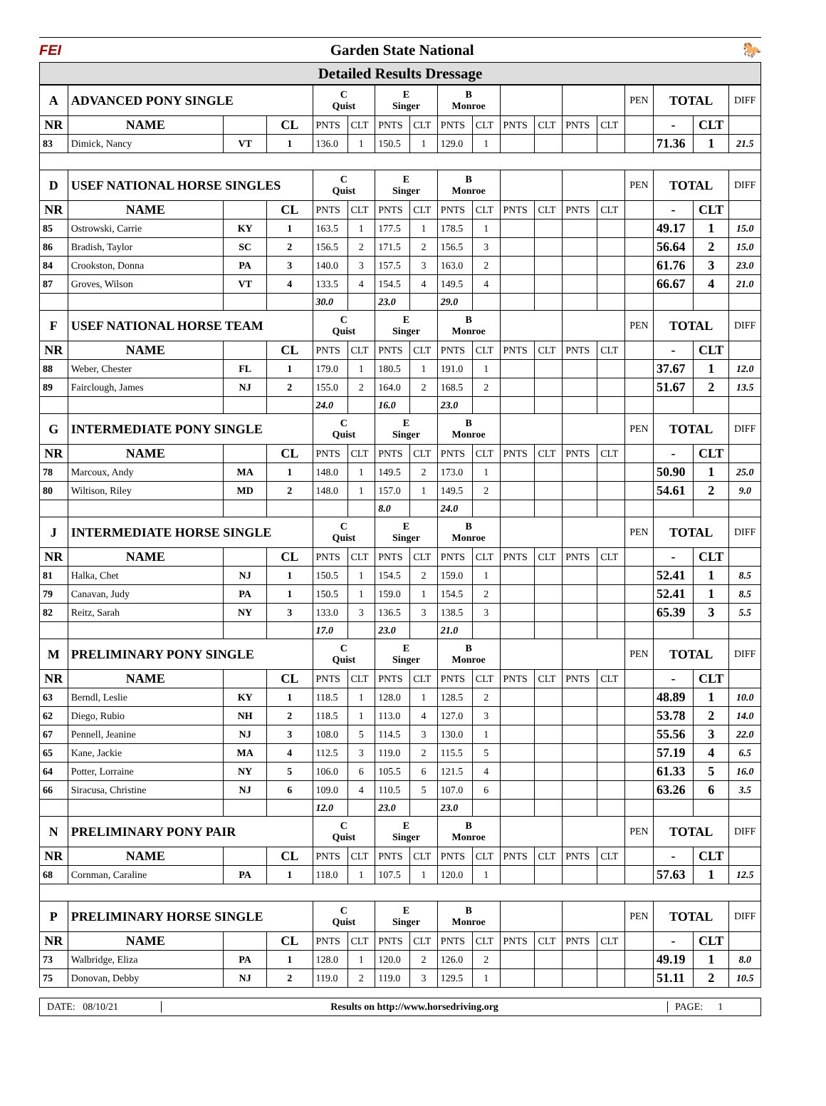FEI Garden State National 🐎
Detailed Results Dressage
| A | ADVANCED PONY SINGLE | | | C Quist | | E Singer | | B Monroe | | | | | | PEN | TOTAL | | DIFF |
| NR | NAME | | CL | PNTS | CLT | PNTS | CLT | PNTS | CLT | PNTS | CLT | PNTS | CLT | | - | CLT | |
| 83 | Dimick, Nancy | VT | 1 | 136.0 | 1 | 150.5 | 1 | 129.0 | 1 | | | | | | 71.36 | 1 | 21.5 |
| D | USEF NATIONAL HORSE SINGLES | | | C Quist | | E Singer | | B Monroe | | | | | | PEN | TOTAL | | DIFF |
| NR | NAME | | CL | PNTS | CLT | PNTS | CLT | PNTS | CLT | PNTS | CLT | PNTS | CLT | | - | CLT | |
| 85 | Ostrowski, Carrie | KY | 1 | 163.5 | 1 | 177.5 | 1 | 178.5 | 1 | | | | | | 49.17 | 1 | 15.0 |
| 86 | Bradish, Taylor | SC | 2 | 156.5 | 2 | 171.5 | 2 | 156.5 | 3 | | | | | | 56.64 | 2 | 15.0 |
| 84 | Crookston, Donna | PA | 3 | 140.0 | 3 | 157.5 | 3 | 163.0 | 2 | | | | | | 61.76 | 3 | 23.0 |
| 87 | Groves, Wilson | VT | 4 | 133.5 | 4 | 154.5 | 4 | 149.5 | 4 | | | | | | 66.67 | 4 | 21.0 |
| | | | | 30.0 | | 23.0 | | 29.0 | | | | | | | | | |
| F | USEF NATIONAL HORSE TEAM | | | C Quist | | E Singer | | B Monroe | | | | | | PEN | TOTAL | | DIFF |
| NR | NAME | | CL | PNTS | CLT | PNTS | CLT | PNTS | CLT | PNTS | CLT | PNTS | CLT | | - | CLT | |
| 88 | Weber, Chester | FL | 1 | 179.0 | 1 | 180.5 | 1 | 191.0 | 1 | | | | | | 37.67 | 1 | 12.0 |
| 89 | Fairclough, James | NJ | 2 | 155.0 | 2 | 164.0 | 2 | 168.5 | 2 | | | | | | 51.67 | 2 | 13.5 |
| | | | | 24.0 | | 16.0 | | 23.0 | | | | | | | | | |
| G | INTERMEDIATE PONY SINGLE | | | C Quist | | E Singer | | B Monroe | | | | | | PEN | TOTAL | | DIFF |
| NR | NAME | | CL | PNTS | CLT | PNTS | CLT | PNTS | CLT | PNTS | CLT | PNTS | CLT | | - | CLT | |
| 78 | Marcoux, Andy | MA | 1 | 148.0 | 1 | 149.5 | 2 | 173.0 | 1 | | | | | | 50.90 | 1 | 25.0 |
| 80 | Wiltison, Riley | MD | 2 | 148.0 | 1 | 157.0 | 1 | 149.5 | 2 | | | | | | 54.61 | 2 | 9.0 |
| | | | | | | 8.0 | | 24.0 | | | | | | | | | |
| J | INTERMEDIATE HORSE SINGLE | | | C Quist | | E Singer | | B Monroe | | | | | | PEN | TOTAL | | DIFF |
| NR | NAME | | CL | PNTS | CLT | PNTS | CLT | PNTS | CLT | PNTS | CLT | PNTS | CLT | | - | CLT | |
| 81 | Halka, Chet | NJ | 1 | 150.5 | 1 | 154.5 | 2 | 159.0 | 1 | | | | | | 52.41 | 1 | 8.5 |
| 79 | Canavan, Judy | PA | 1 | 150.5 | 1 | 159.0 | 1 | 154.5 | 2 | | | | | | 52.41 | 1 | 8.5 |
| 82 | Reitz, Sarah | NY | 3 | 133.0 | 3 | 136.5 | 3 | 138.5 | 3 | | | | | | 65.39 | 3 | 5.5 |
| | | | | 17.0 | | 23.0 | | 21.0 | | | | | | | | | |
| M | PRELIMINARY PONY SINGLE | | | C Quist | | E Singer | | B Monroe | | | | | | PEN | TOTAL | | DIFF |
| NR | NAME | | CL | PNTS | CLT | PNTS | CLT | PNTS | CLT | PNTS | CLT | PNTS | CLT | | - | CLT | |
| 63 | Berndl, Leslie | KY | 1 | 118.5 | 1 | 128.0 | 1 | 128.5 | 2 | | | | | | 48.89 | 1 | 10.0 |
| 62 | Diego, Rubio | NH | 2 | 118.5 | 1 | 113.0 | 4 | 127.0 | 3 | | | | | | 53.78 | 2 | 14.0 |
| 67 | Pennell, Jeanine | NJ | 3 | 108.0 | 5 | 114.5 | 3 | 130.0 | 1 | | | | | | 55.56 | 3 | 22.0 |
| 65 | Kane, Jackie | MA | 4 | 112.5 | 3 | 119.0 | 2 | 115.5 | 5 | | | | | | 57.19 | 4 | 6.5 |
| 64 | Potter, Lorraine | NY | 5 | 106.0 | 6 | 105.5 | 6 | 121.5 | 4 | | | | | | 61.33 | 5 | 16.0 |
| 66 | Siracusa, Christine | NJ | 6 | 109.0 | 4 | 110.5 | 5 | 107.0 | 6 | | | | | | 63.26 | 6 | 3.5 |
| | | | | 12.0 | | 23.0 | | 23.0 | | | | | | | | | |
| N | PRELIMINARY PONY PAIR | | | C Quist | | E Singer | | B Monroe | | | | | | PEN | TOTAL | | DIFF |
| NR | NAME | | CL | PNTS | CLT | PNTS | CLT | PNTS | CLT | PNTS | CLT | PNTS | CLT | | - | CLT | |
| 68 | Cornman, Caraline | PA | 1 | 118.0 | 1 | 107.5 | 1 | 120.0 | 1 | | | | | | 57.63 | 1 | 12.5 |
| P | PRELIMINARY HORSE SINGLE | | | C Quist | | E Singer | | B Monroe | | | | | | PEN | TOTAL | | DIFF |
| NR | NAME | | CL | PNTS | CLT | PNTS | CLT | PNTS | CLT | PNTS | CLT | PNTS | CLT | | - | CLT | |
| 73 | Walbridge, Eliza | PA | 1 | 128.0 | 1 | 120.0 | 2 | 126.0 | 2 | | | | | | 49.19 | 1 | 8.0 |
| 75 | Donovan, Debby | NJ | 2 | 119.0 | 2 | 119.0 | 3 | 129.5 | 1 | | | | | | 51.11 | 2 | 10.5 |
DATE: 08/10/21 Results on http://www.horsedriving.org PAGE: 1